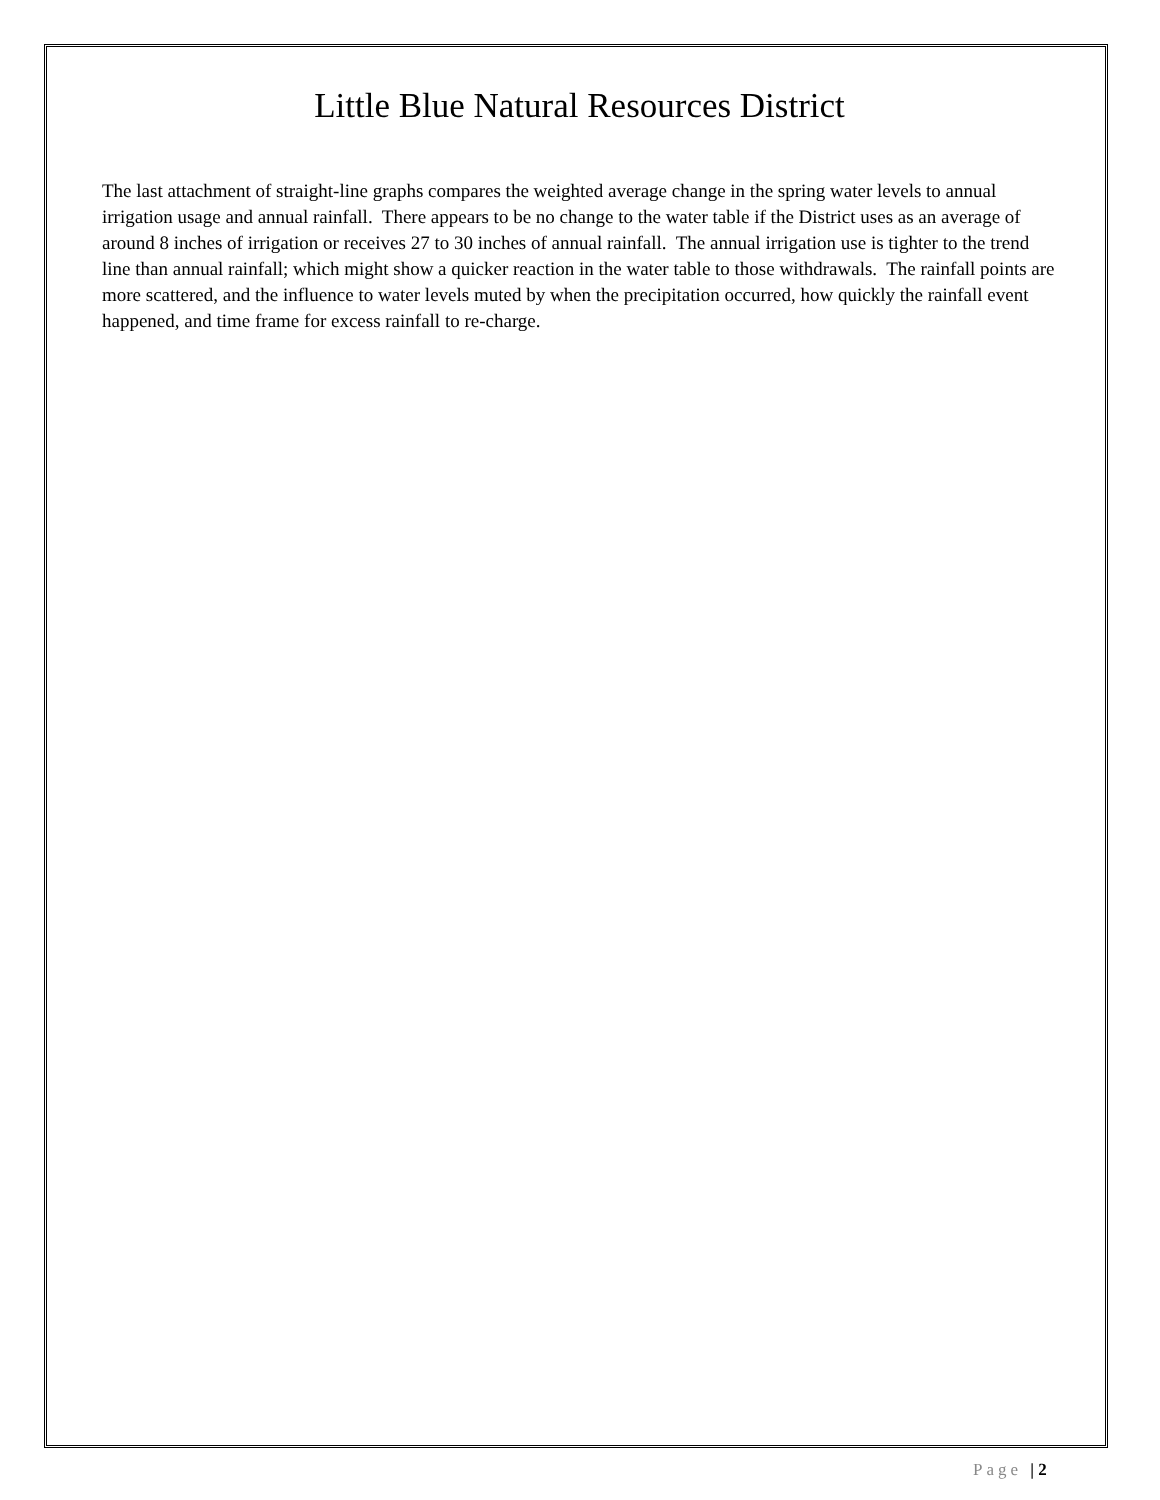Little Blue Natural Resources District
The last attachment of straight-line graphs compares the weighted average change in the spring water levels to annual irrigation usage and annual rainfall. There appears to be no change to the water table if the District uses as an average of around 8 inches of irrigation or receives 27 to 30 inches of annual rainfall. The annual irrigation use is tighter to the trend line than annual rainfall; which might show a quicker reaction in the water table to those withdrawals. The rainfall points are more scattered, and the influence to water levels muted by when the precipitation occurred, how quickly the rainfall event happened, and time frame for excess rainfall to re-charge.
Page | 2